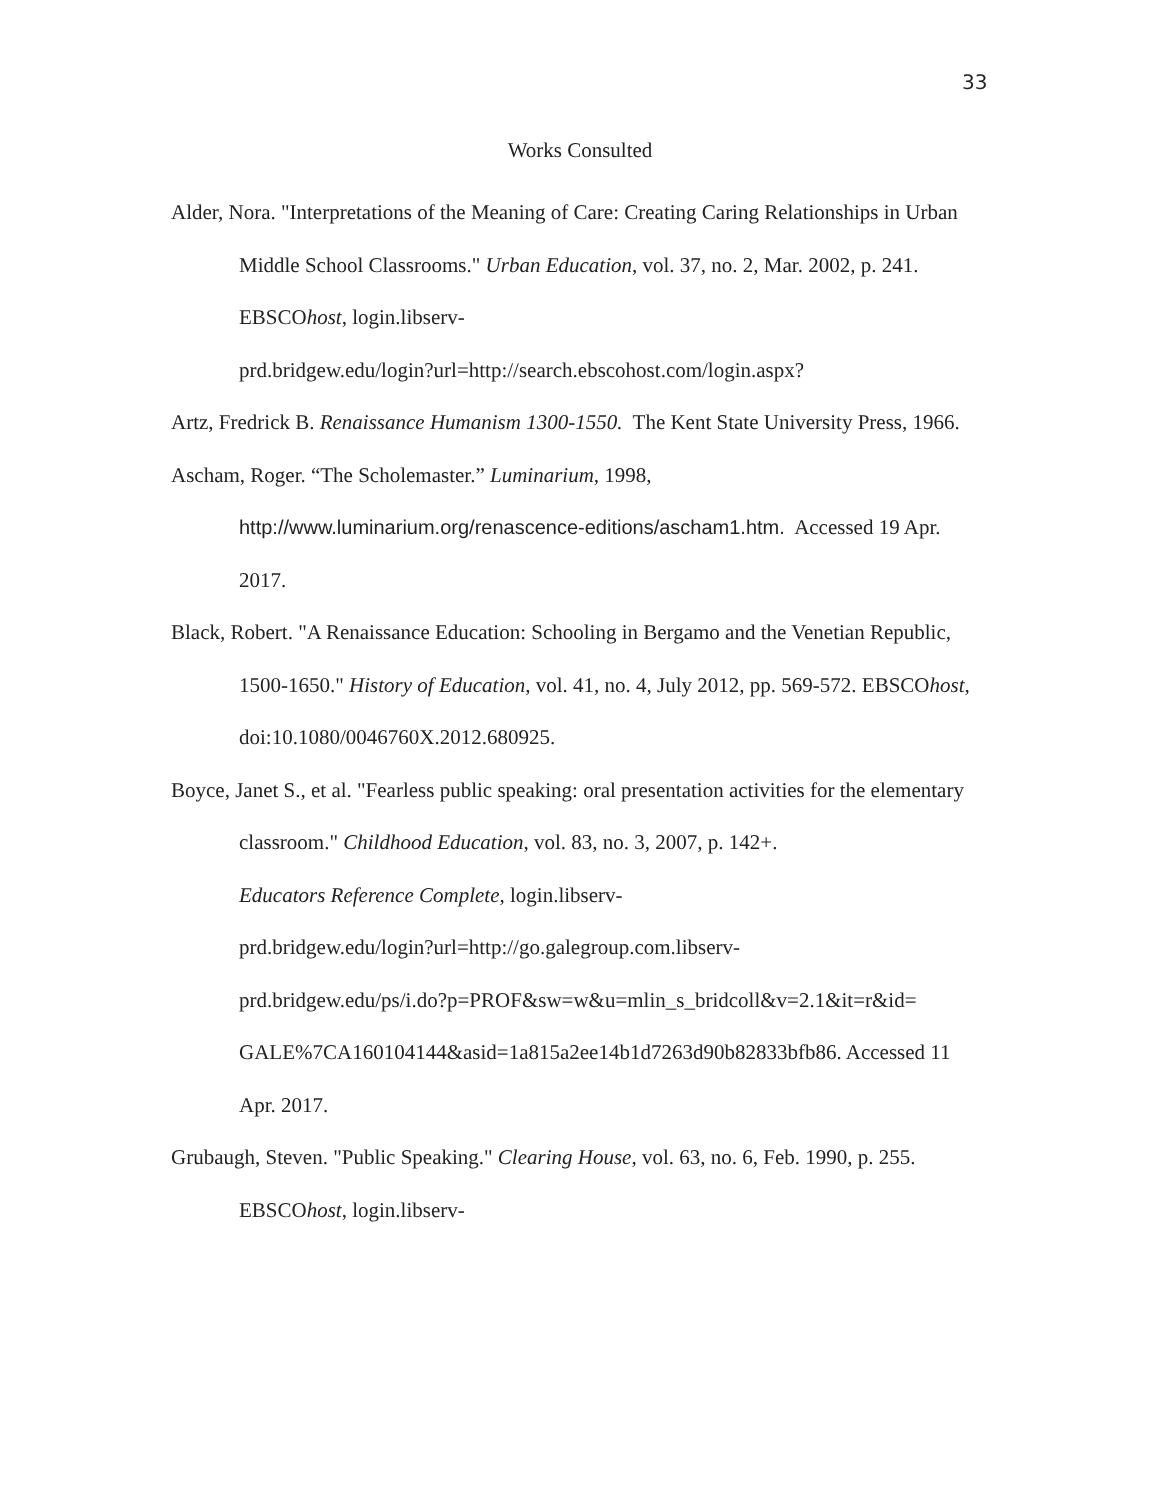33
Works Consulted
Alder, Nora. "Interpretations of the Meaning of Care: Creating Caring Relationships in Urban Middle School Classrooms." Urban Education, vol. 37, no. 2, Mar. 2002, p. 241. EBSCOhost, login.libserv-
prd.bridgew.edu/login?url=http://search.ebscohost.com/login.aspx?
Artz, Fredrick B. Renaissance Humanism 1300-1550. The Kent State University Press, 1966.
Ascham, Roger. “The Scholemaster.” Luminarium, 1998,
http://www.luminarium.org/renascence-editions/ascham1.htm. Accessed 19 Apr. 2017.
Black, Robert. "A Renaissance Education: Schooling in Bergamo and the Venetian Republic, 1500-1650." History of Education, vol. 41, no. 4, July 2012, pp. 569-572. EBSCOhost, doi:10.1080/0046760X.2012.680925.
Boyce, Janet S., et al. "Fearless public speaking: oral presentation activities for the elementary classroom." Childhood Education, vol. 83, no. 3, 2007, p. 142+.
Educators Reference Complete, login.libserv-
prd.bridgew.edu/login?url=http://go.galegroup.com.libserv-
prd.bridgew.edu/ps/i.do?p=PROF&sw=w&u=mlin_s_bridcoll&v=2.1&it=r&id=
GALE%7CA160104144&asid=1a815a2ee14b1d7263d90b82833bfb86. Accessed 11 Apr. 2017.
Grubaugh, Steven. "Public Speaking." Clearing House, vol. 63, no. 6, Feb. 1990, p. 255.
EBSCOhost, login.libserv-